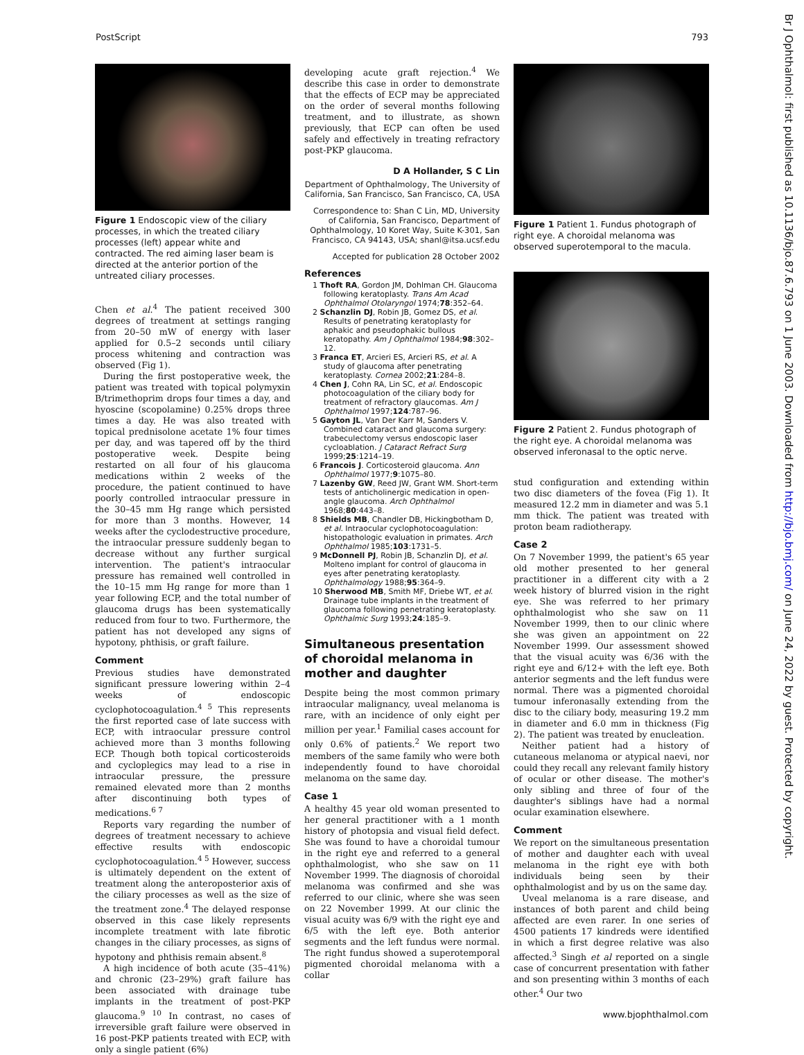PostScript 793
Br J Ophthalmol: first published as 10.1136/bjo.87.6.793 on 1 June 2003. Downloaded from http://bjo.bmj.com/ on June 24, 2022 by guest. Protected by copyright.
Figure 1 Endoscopic view of the ciliary processes, in which the treated ciliary processes (left) appear white and contracted. The red aiming laser beam is directed at the anterior portion of the untreated ciliary processes.
Chen et al.<sup>4</sup> The patient received 300 degrees of treatment at settings ranging from 20–50 mW of energy with laser applied for 0.5–2 seconds until ciliary process whitening and contraction was observed (Fig 1).
During the first postoperative week, the patient was treated with topical polymyxin B/trimethoprim drops four times a day, and hyoscine (scopolamine) 0.25% drops three times a day. He was also treated with topical prednisolone acetate 1% four times per day, and was tapered off by the third postoperative week. Despite being restarted on all four of his glaucoma medications within 2 weeks of the procedure, the patient continued to have poorly controlled intraocular pressure in the 30–45 mm Hg range which persisted for more than 3 months. However, 14 weeks after the cyclodestructive procedure, the intraocular pressure suddenly began to decrease without any further surgical intervention. The patient's intraocular pressure has remained well controlled in the 10–15 mm Hg range for more than 1 year following ECP, and the total number of glaucoma drugs has been systematically reduced from four to two. Furthermore, the patient has not developed any signs of hypotony, phthisis, or graft failure.
Comment
Previous studies have demonstrated significant pressure lowering within 2–4 weeks of endoscopic cyclophotocoagulation.<sup>4 5</sup> This represents the first reported case of late success with ECP, with intraocular pressure control achieved more than 3 months following ECP. Though both topical corticosteroids and cycloplegics may lead to a rise in intraocular pressure, the pressure remained elevated more than 2 months after discontinuing both types of medications.<sup>6 7</sup>
Reports vary regarding the number of degrees of treatment necessary to achieve effective results with endoscopic cyclophotocoagulation.<sup>4 5</sup> However, success is ultimately dependent on the extent of treatment along the anteroposterior axis of the ciliary processes as well as the size of the treatment zone.<sup>4</sup> The delayed response observed in this case likely represents incomplete treatment with late fibrotic changes in the ciliary processes, as signs of hypotony and phthisis remain absent.<sup>8</sup>
A high incidence of both acute (35–41%) and chronic (23–29%) graft failure has been associated with drainage tube implants in the treatment of post-PKP glaucoma.<sup>9 10</sup> In contrast, no cases of irreversible graft failure were observed in 16 post-PKP patients treated with ECP, with only a single patient (6%)
developing acute graft rejection.<sup>4</sup> We describe this case in order to demonstrate that the effects of ECP may be appreciated on the order of several months following treatment, and to illustrate, as shown previously, that ECP can often be used safely and effectively in treating refractory post-PKP glaucoma.
D A Hollander, S C Lin
Department of Ophthalmology, The University of California, San Francisco, San Francisco, CA, USA
Correspondence to: Shan C Lin, MD, University of California, San Francisco, Department of Ophthalmology, 10 Koret Way, Suite K-301, San Francisco, CA 94143, USA; shanl@itsa.ucsf.edu
Accepted for publication 28 October 2002
References
1 Thoft RA, Gordon JM, Dohlman CH. Glaucoma following keratoplasty. Trans Am Acad Ophthalmol Otolaryngol 1974;78:352–64.
2 Schanzlin DJ, Robin JB, Gomez DS, et al. Results of penetrating keratoplasty for aphakic and pseudophakic bullous keratopathy. Am J Ophthalmol 1984;98:302–12.
3 Franca ET, Arcieri ES, Arcieri RS, et al. A study of glaucoma after penetrating keratoplasty. Cornea 2002;21:284–8.
4 Chen J, Cohn RA, Lin SC, et al. Endoscopic photocoagulation of the ciliary body for treatment of refractory glaucomas. Am J Ophthalmol 1997;124:787–96.
5 Gayton JL, Van Der Karr M, Sanders V. Combined cataract and glaucoma surgery: trabeculectomy versus endoscopic laser cycloablation. J Cataract Refract Surg 1999;25:1214–19.
6 Francois J. Corticosteroid glaucoma. Ann Ophthalmol 1977;9:1075–80.
7 Lazenby GW, Reed JW, Grant WM. Short-term tests of anticholinergic medication in open-angle glaucoma. Arch Ophthalmol 1968;80:443–8.
8 Shields MB, Chandler DB, Hickingbotham D, et al. Intraocular cyclophotocoagulation: histopathologic evaluation in primates. Arch Ophthalmol 1985;103:1731–5.
9 McDonnell PJ, Robin JB, Schanzlin DJ, et al. Molteno implant for control of glaucoma in eyes after penetrating keratoplasty. Ophthalmology 1988;95:364–9.
10 Sherwood MB, Smith MF, Driebe WT, et al. Drainage tube implants in the treatment of glaucoma following penetrating keratoplasty. Ophthalmic Surg 1993;24:185–9.
Simultaneous presentation of choroidal melanoma in mother and daughter
Despite being the most common primary intraocular malignancy, uveal melanoma is rare, with an incidence of only eight per million per year.<sup>1</sup> Familial cases account for only 0.6% of patients.<sup>2</sup> We report two members of the same family who were both independently found to have choroidal melanoma on the same day.
Case 1
A healthy 45 year old woman presented to her general practitioner with a 1 month history of photopsia and visual field defect. She was found to have a choroidal tumour in the right eye and referred to a general ophthalmologist, who she saw on 11 November 1999. The diagnosis of choroidal melanoma was confirmed and she was referred to our clinic, where she was seen on 22 November 1999. At our clinic the visual acuity was 6/9 with the right eye and 6/5 with the left eye. Both anterior segments and the left fundus were normal. The right fundus showed a superotemporal pigmented choroidal melanoma with a collar
Figure 1 Patient 1. Fundus photograph of right eye. A choroidal melanoma was observed superotemporal to the macula.
Figure 2 Patient 2. Fundus photograph of the right eye. A choroidal melanoma was observed inferonasal to the optic nerve.
stud configuration and extending within two disc diameters of the fovea (Fig 1). It measured 12.2 mm in diameter and was 5.1 mm thick. The patient was treated with proton beam radiotherapy.
Case 2
On 7 November 1999, the patient's 65 year old mother presented to her general practitioner in a different city with a 2 week history of blurred vision in the right eye. She was referred to her primary ophthalmologist who she saw on 11 November 1999, then to our clinic where she was given an appointment on 22 November 1999. Our assessment showed that the visual acuity was 6/36 with the right eye and 6/12+ with the left eye. Both anterior segments and the left fundus were normal. There was a pigmented choroidal tumour inferonasally extending from the disc to the ciliary body, measuring 19.2 mm in diameter and 6.0 mm in thickness (Fig 2). The patient was treated by enucleation.
Neither patient had a history of cutaneous melanoma or atypical naevi, nor could they recall any relevant family history of ocular or other disease. The mother's only sibling and three of four of the daughter's siblings have had a normal ocular examination elsewhere.
Comment
We report on the simultaneous presentation of mother and daughter each with uveal melanoma in the right eye with both individuals being seen by their ophthalmologist and by us on the same day.
Uveal melanoma is a rare disease, and instances of both parent and child being affected are even rarer. In one series of 4500 patients 17 kindreds were identified in which a first degree relative was also affected.<sup>3</sup> Singh et al reported on a single case of concurrent presentation with father and son presenting within 3 months of each other.<sup>4</sup> Our two
www.bjophthalmol.com